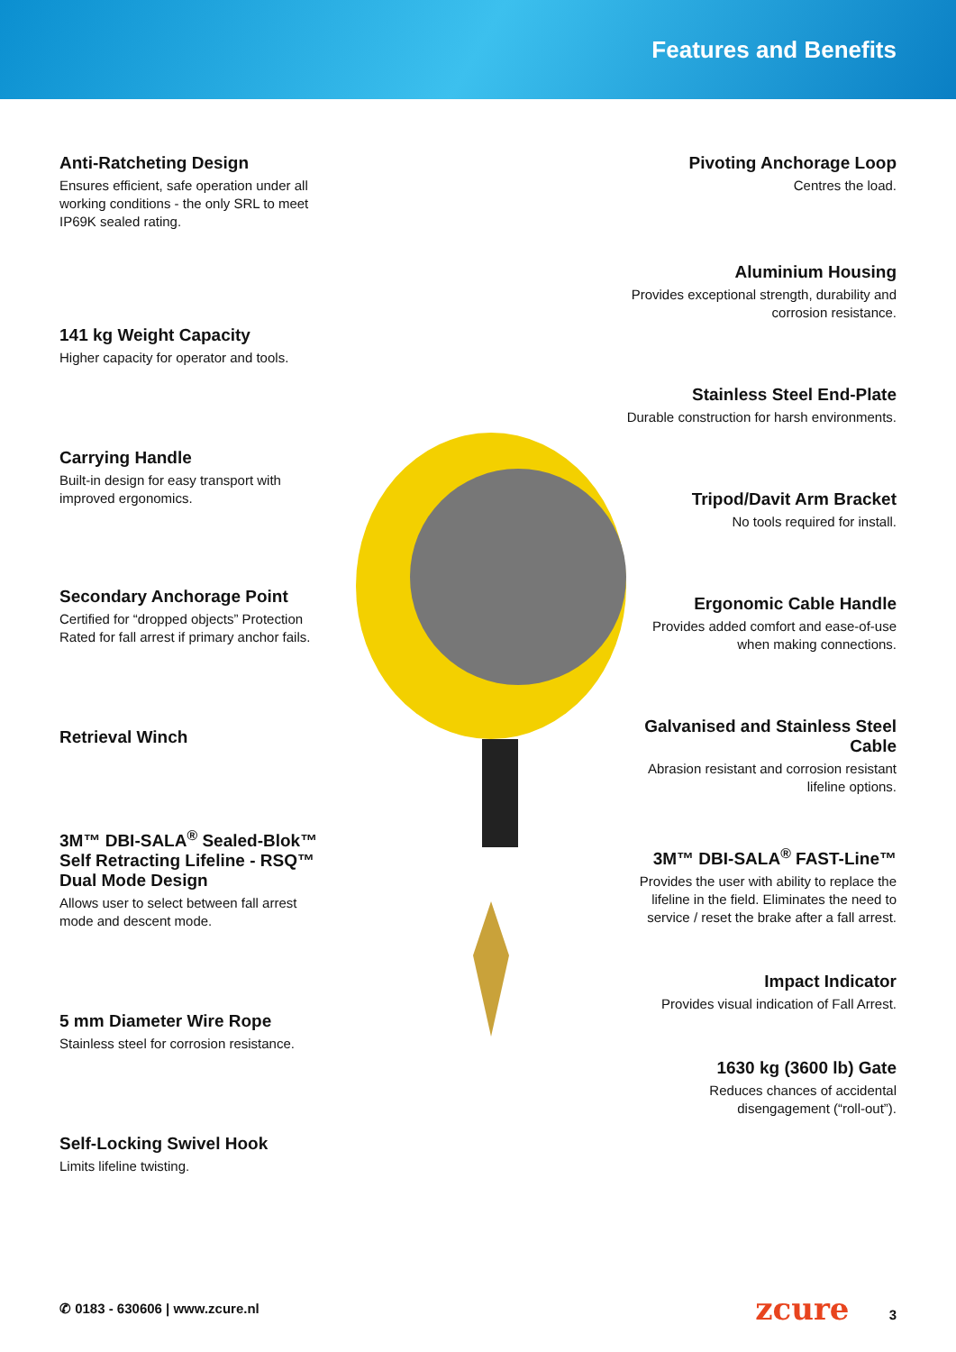Features and Benefits
Anti-Ratcheting Design
Ensures efficient, safe operation under all working conditions - the only SRL to meet IP69K sealed rating.
141 kg Weight Capacity
Higher capacity for operator and tools.
Carrying Handle
Built-in design for easy transport with improved ergonomics.
Secondary Anchorage Point
Certified for “dropped objects” Protection Rated for fall arrest if primary anchor fails.
Retrieval Winch
3M™ DBI-SALA<sup>®</sup> Sealed-Blok™ Self Retracting Lifeline - RSQ™ Dual Mode Design
Allows user to select between fall arrest mode and descent mode.
5 mm Diameter Wire Rope
Stainless steel for corrosion resistance.
Self-Locking Swivel Hook
Limits lifeline twisting.
Pivoting Anchorage Loop
Centres the load.
Aluminium Housing
Provides exceptional strength, durability and corrosion resistance.
Stainless Steel End-Plate
Durable construction for harsh environments.
Tripod/Davit Arm Bracket
No tools required for install.
Ergonomic Cable Handle
Provides added comfort and ease-of-use when making connections.
Galvanised and Stainless Steel Cable
Abrasion resistant and corrosion resistant lifeline options.
3M™ DBI-SALA<sup>®</sup> FAST-Line™
Provides the user with ability to replace the lifeline in the field. Eliminates the need to service / reset the brake after a fall arrest.
Impact Indicator
Provides visual indication of Fall Arrest.
1630 kg (3600 lb) Gate
Reduces chances of accidental disengagement (“roll-out”).
✆ 0183 - 630606 | www.zcure.nl zcure 3